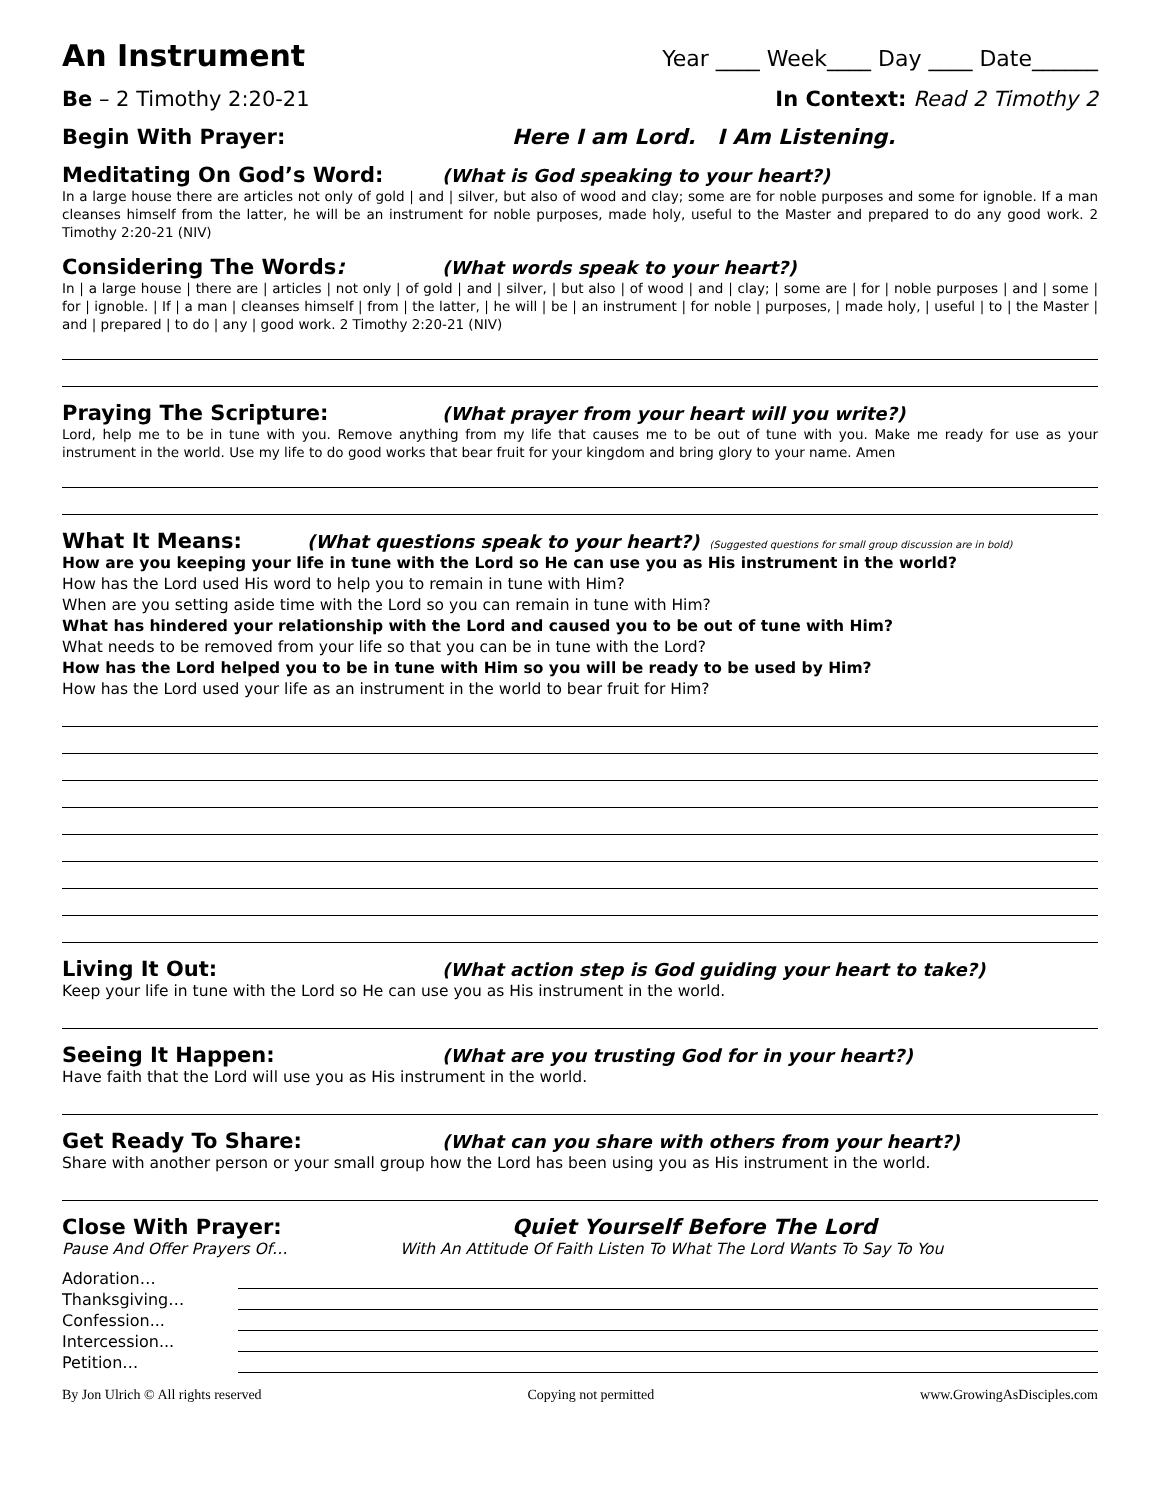An Instrument
Year ____ Week____ Day ____ Date______
Be – 2 Timothy 2:20-21 In Context: Read 2 Timothy 2
Begin With Prayer: Here I am Lord. I Am Listening.
Meditating On God’s Word: (What is God speaking to your heart?)
In a large house there are articles not only of gold | and | silver, but also of wood and clay; some are for noble purposes and some for ignoble. If a man cleanses himself from the latter, he will be an instrument for noble purposes, made holy, useful to the Master and prepared to do any good work. 2 Timothy 2:20-21 (NIV)
Considering The Words: (What words speak to your heart?)
In | a large house | there are | articles | not only | of gold | and | silver, | but also | of wood | and | clay; | some are | for | noble purposes | and | some | for | ignoble. | If | a man | cleanses himself | from | the latter, | he will | be | an instrument | for noble | purposes, | made holy, | useful | to | the Master | and | prepared | to do | any | good work. 2 Timothy 2:20-21 (NIV)
Praying The Scripture: (What prayer from your heart will you write?)
Lord, help me to be in tune with you. Remove anything from my life that causes me to be out of tune with you. Make me ready for use as your instrument in the world. Use my life to do good works that bear fruit for your kingdom and bring glory to your name. Amen
What It Means: (What questions speak to your heart?) (Suggested questions for small group discussion are in bold)
How are you keeping your life in tune with the Lord so He can use you as His instrument in the world?
How has the Lord used His word to help you to remain in tune with Him?
When are you setting aside time with the Lord so you can remain in tune with Him?
What has hindered your relationship with the Lord and caused you to be out of tune with Him?
What needs to be removed from your life so that you can be in tune with the Lord?
How has the Lord helped you to be in tune with Him so you will be ready to be used by Him?
How has the Lord used your life as an instrument in the world to bear fruit for Him?
Living It Out: (What action step is God guiding your heart to take?)
Keep your life in tune with the Lord so He can use you as His instrument in the world.
Seeing It Happen: (What are you trusting God for in your heart?)
Have faith that the Lord will use you as His instrument in the world.
Get Ready To Share: (What can you share with others from your heart?)
Share with another person or your small group how the Lord has been using you as His instrument in the world.
Close With Prayer: Quiet Yourself Before The Lord
Pause And Offer Prayers Of… With An Attitude Of Faith Listen To What The Lord Wants To Say To You
Adoration…
Thanksgiving…
Confession...
Intercession...
Petition…
By Jon Ulrich © All rights reserved Copying not permitted www.GrowingAsDisciples.com